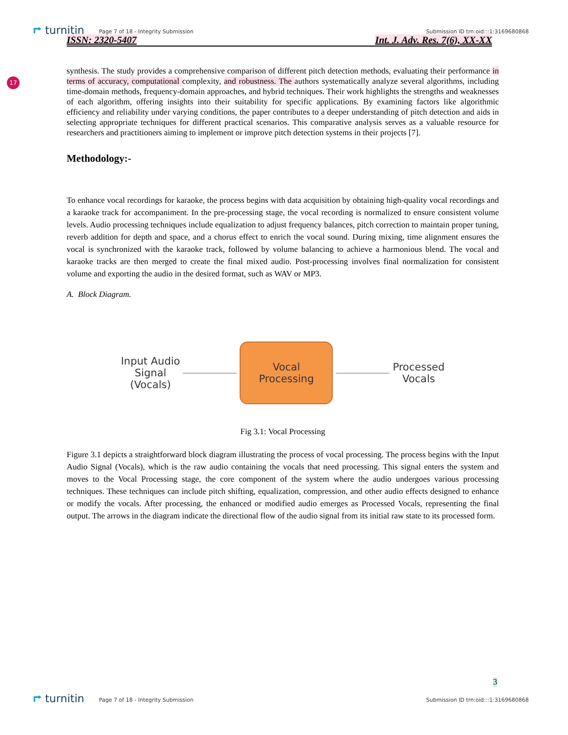⮣ turnitin Page 7 of 18 - Integrity Submission Submission ID trn:oid:::1:3169680868
ISSN: 2320-5407 Int. J. Adv. Res. 7(6), XX-XX
17
synthesis. The study provides a comprehensive comparison of different pitch detection methods, evaluating their performance in terms of accuracy, computational complexity, and robustness. The authors systematically analyze several algorithms, including time-domain methods, frequency-domain approaches, and hybrid techniques. Their work highlights the strengths and weaknesses of each algorithm, offering insights into their suitability for specific applications. By examining factors like algorithmic efficiency and reliability under varying conditions, the paper contributes to a deeper understanding of pitch detection and aids in selecting appropriate techniques for different practical scenarios. This comparative analysis serves as a valuable resource for researchers and practitioners aiming to implement or improve pitch detection systems in their projects [7].
Methodology:-
To enhance vocal recordings for karaoke, the process begins with data acquisition by obtaining high-quality vocal recordings and a karaoke track for accompaniment. In the pre-processing stage, the vocal recording is normalized to ensure consistent volume levels. Audio processing techniques include equalization to adjust frequency balances, pitch correction to maintain proper tuning, reverb addition for depth and space, and a chorus effect to enrich the vocal sound. During mixing, time alignment ensures the vocal is synchronized with the karaoke track, followed by volume balancing to achieve a harmonious blend. The vocal and karaoke tracks are then merged to create the final mixed audio. Post-processing involves final normalization for consistent volume and exporting the audio in the desired format, such as WAV or MP3.
A. Block Diagram.
Input Audio
Signal
(Vocals)
Vocal
Processing
Processed
Vocals
Fig 3.1: Vocal Processing
Figure 3.1 depicts a straightforward block diagram illustrating the process of vocal processing. The process begins with the Input Audio Signal (Vocals), which is the raw audio containing the vocals that need processing. This signal enters the system and moves to the Vocal Processing stage, the core component of the system where the audio undergoes various processing techniques. These techniques can include pitch shifting, equalization, compression, and other audio effects designed to enhance or modify the vocals. After processing, the enhanced or modified audio emerges as Processed Vocals, representing the final output. The arrows in the diagram indicate the directional flow of the audio signal from its initial raw state to its processed form.
3
⮣ turnitin Page 7 of 18 - Integrity Submission Submission ID trn:oid:::1:3169680868